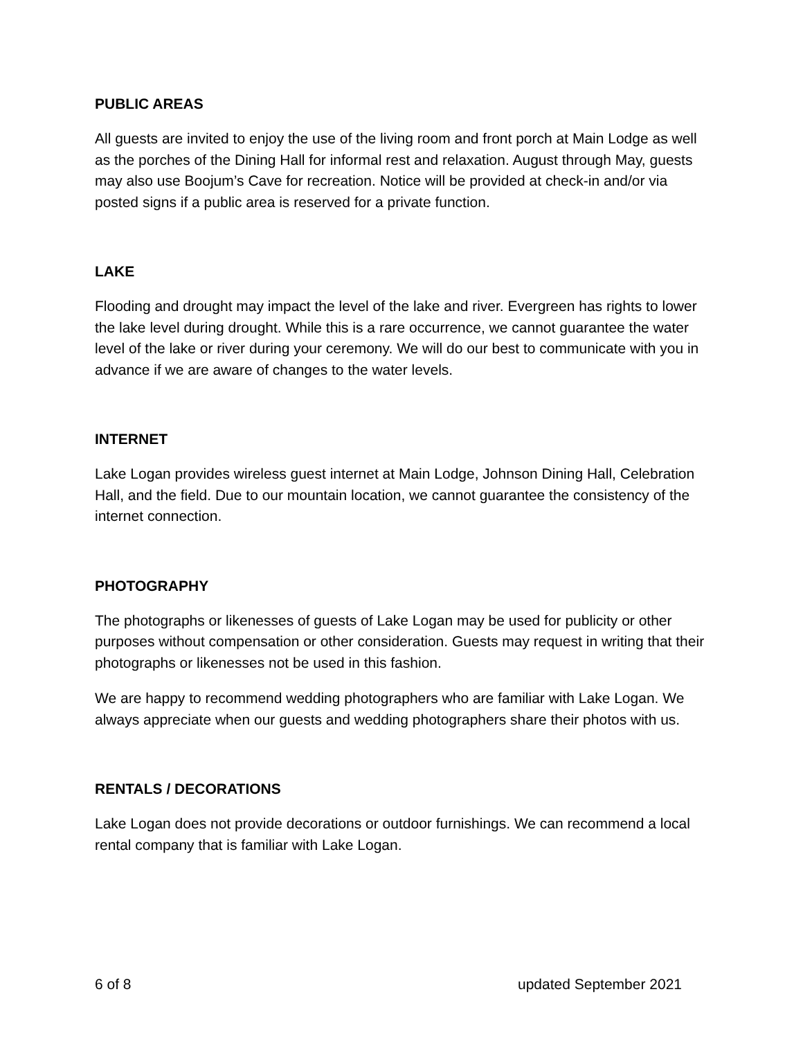PUBLIC AREAS
All guests are invited to enjoy the use of the living room and front porch at Main Lodge as well as the porches of the Dining Hall for informal rest and relaxation. August through May, guests may also use Boojum’s Cave for recreation. Notice will be provided at check-in and/or via posted signs if a public area is reserved for a private function.
LAKE
Flooding and drought may impact the level of the lake and river. Evergreen has rights to lower the lake level during drought. While this is a rare occurrence, we cannot guarantee the water level of the lake or river during your ceremony. We will do our best to communicate with you in advance if we are aware of changes to the water levels.
INTERNET
Lake Logan provides wireless guest internet at Main Lodge, Johnson Dining Hall, Celebration Hall, and the field. Due to our mountain location, we cannot guarantee the consistency of the internet connection.
PHOTOGRAPHY
The photographs or likenesses of guests of Lake Logan may be used for publicity or other purposes without compensation or other consideration. Guests may request in writing that their photographs or likenesses not be used in this fashion.
We are happy to recommend wedding photographers who are familiar with Lake Logan. We always appreciate when our guests and wedding photographers share their photos with us.
RENTALS / DECORATIONS
Lake Logan does not provide decorations or outdoor furnishings. We can recommend a local rental company that is familiar with Lake Logan.
6 of 8 updated September 2021